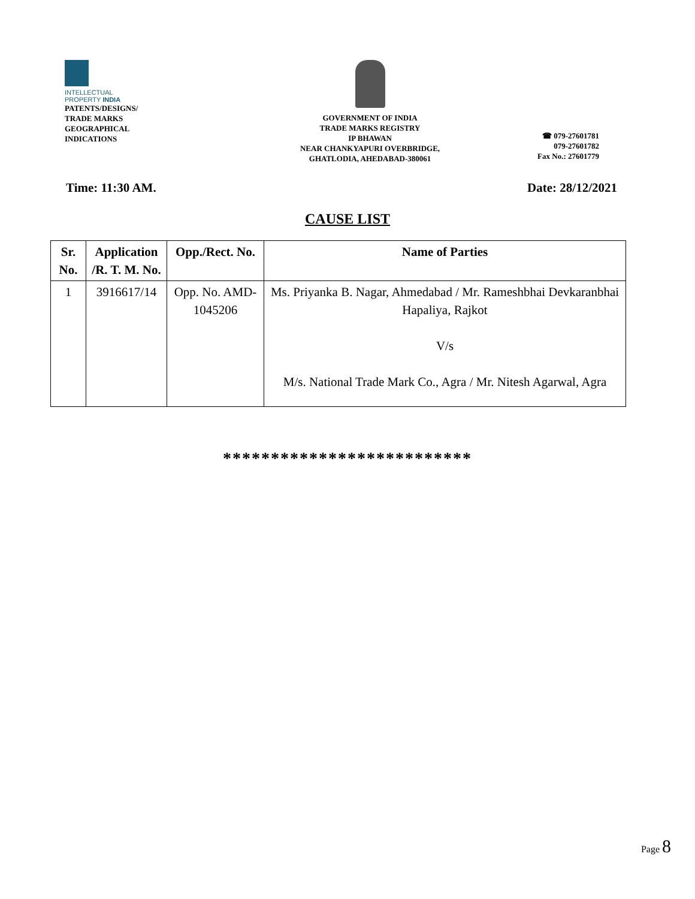INTELLECTUAL
PROPERTY INDIA
PATENTS/DESIGNS/
TRADE MARKS
GEOGRAPHICAL
INDICATIONS
GOVERNMENT OF INDIA
TRADE MARKS REGISTRY
IP BHAWAN
NEAR CHANKYAPURI OVERBRIDGE,
GHATLODIA, AHEDABAD-380061
☎ 079-27601781
079-27601782
Fax No.: 27601779
Time: 11:30 AM. Date: 28/12/2021
CAUSE LIST
| Sr. No. | Application /R. T. M. No. | Opp./Rect. No. | Name of Parties |
| --- | --- | --- | --- |
| 1 | 3916617/14 | Opp. No. AMD-1045206 | Ms. Priyanka B. Nagar, Ahmedabad / Mr. Rameshbhai Devkaranbhai Hapaliya, Rajkot V/s M/s. National Trade Mark Co., Agra / Mr. Nitesh Agarwal, Agra |
**************************
Page 8